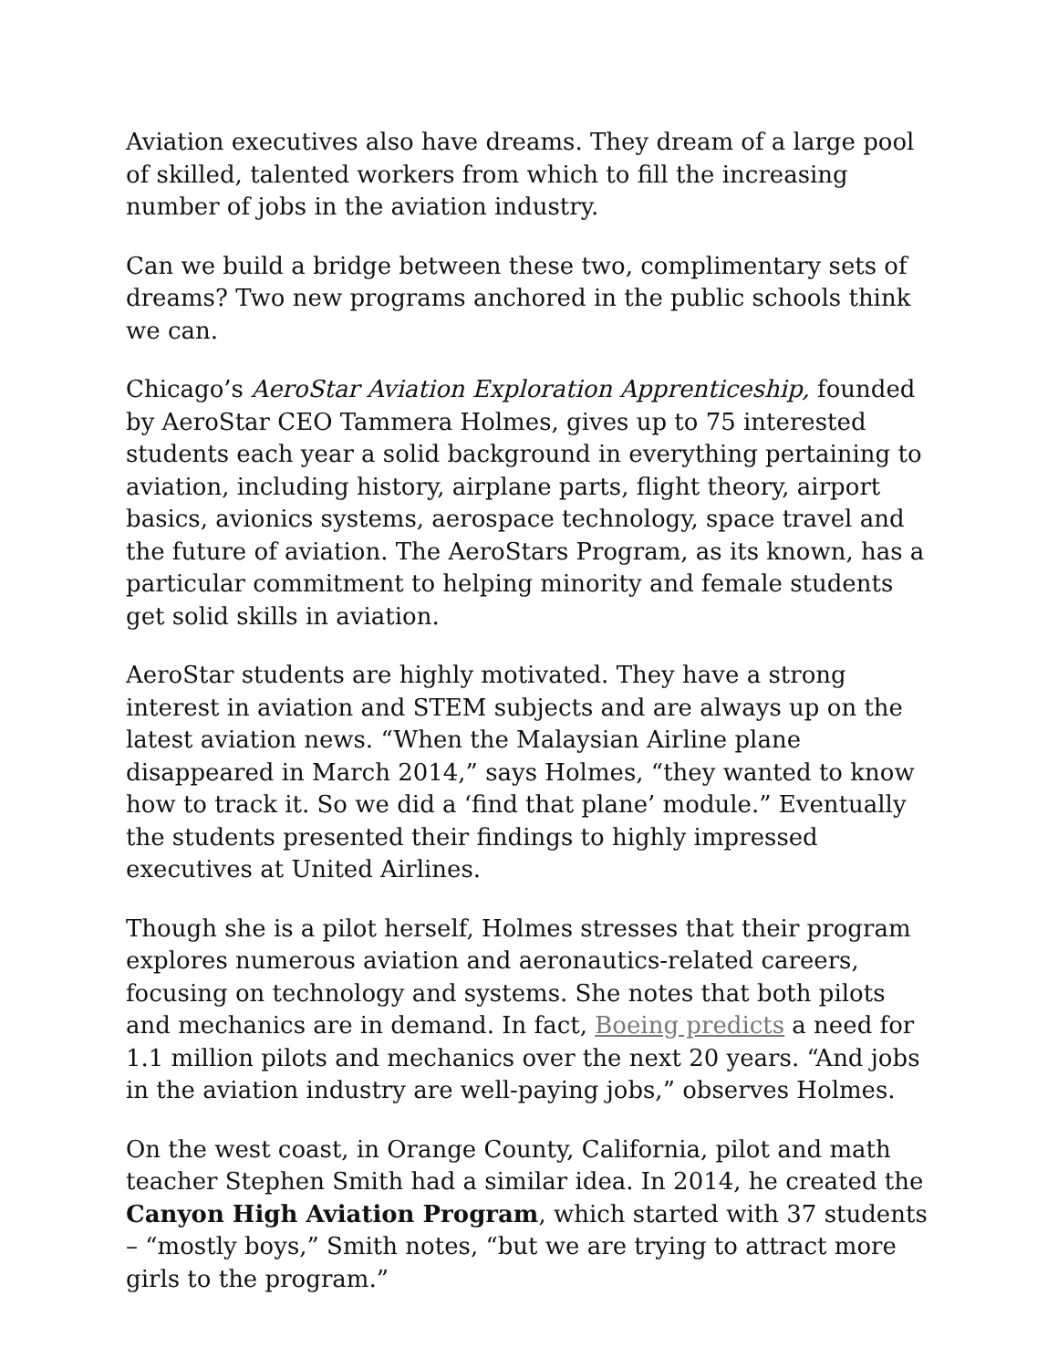Aviation executives also have dreams. They dream of a large pool of skilled, talented workers from which to fill the increasing number of jobs in the aviation industry.
Can we build a bridge between these two, complimentary sets of dreams? Two new programs anchored in the public schools think we can.
Chicago’s AeroStar Aviation Exploration Apprenticeship, founded by AeroStar CEO Tammera Holmes, gives up to 75 interested students each year a solid background in everything pertaining to aviation, including history, airplane parts, flight theory, airport basics, avionics systems, aerospace technology, space travel and the future of aviation. The AeroStars Program, as its known, has a particular commitment to helping minority and female students get solid skills in aviation.
AeroStar students are highly motivated. They have a strong interest in aviation and STEM subjects and are always up on the latest aviation news. “When the Malaysian Airline plane disappeared in March 2014,” says Holmes, “they wanted to know how to track it. So we did a ‘find that plane’ module.” Eventually the students presented their findings to highly impressed executives at United Airlines.
Though she is a pilot herself, Holmes stresses that their program explores numerous aviation and aeronautics-related careers, focusing on technology and systems. She notes that both pilots and mechanics are in demand. In fact, Boeing predicts a need for 1.1 million pilots and mechanics over the next 20 years. “And jobs in the aviation industry are well-paying jobs,” observes Holmes.
On the west coast, in Orange County, California, pilot and math teacher Stephen Smith had a similar idea. In 2014, he created the Canyon High Aviation Program, which started with 37 students – “mostly boys,” Smith notes, “but we are trying to attract more girls to the program.”